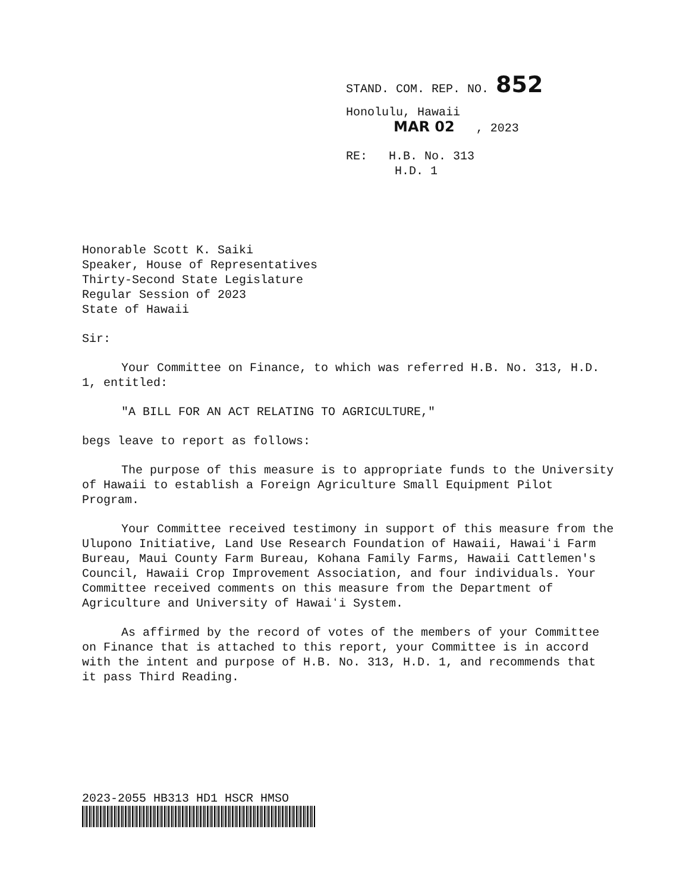STAND. COM. REP. NO. 852
Honolulu, Hawaii
MAR 02 , 2023
RE: H.B. No. 313
H.D. 1
Honorable Scott K. Saiki
Speaker, House of Representatives
Thirty-Second State Legislature
Regular Session of 2023
State of Hawaii
Sir:
Your Committee on Finance, to which was referred H.B. No. 313, H.D. 1, entitled:
"A BILL FOR AN ACT RELATING TO AGRICULTURE,"
begs leave to report as follows:
The purpose of this measure is to appropriate funds to the University of Hawaii to establish a Foreign Agriculture Small Equipment Pilot Program.
Your Committee received testimony in support of this measure from the Ulupono Initiative, Land Use Research Foundation of Hawaii, Hawaiʻi Farm Bureau, Maui County Farm Bureau, Kohana Family Farms, Hawaii Cattlemen's Council, Hawaii Crop Improvement Association, and four individuals. Your Committee received comments on this measure from the Department of Agriculture and University of Hawaiʻi System.
As affirmed by the record of votes of the members of your Committee on Finance that is attached to this report, your Committee is in accord with the intent and purpose of H.B. No. 313, H.D. 1, and recommends that it pass Third Reading.
2023-2055 HB313 HD1 HSCR HMSO